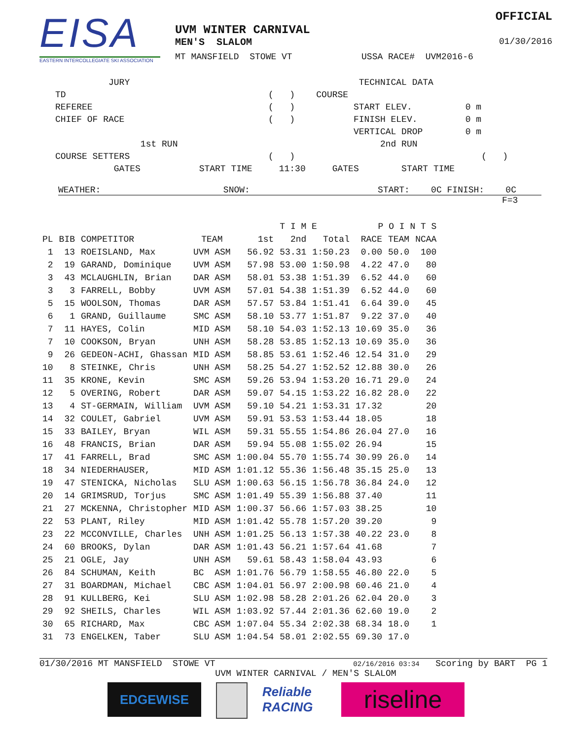EISA
EASTERN INTERCOLLEGIATE SKI ASSOCIATION
OFFICIAL
UVM WINTER CARNIVAL
MEN'S SLALOM 01/30/2016
MT MANSFIELD STOWE VT USSA RACE# UVM2016-6
JURY TECHNICAL DATA TD ( ) COURSE REFEREE ( ) START ELEV. 0 m CHIEF OF RACE ( ) FINISH ELEV. 0 m VERTICAL DROP 0 m 1st RUN 2nd RUN COURSE SETTERS ( ) ( ) GATES START TIME 11:30 GATES START TIME
WEATHER: SNOW: START: 0C FINISH: 0C
F=3
| | | | | | T I M E | | P O I N T S | | |
| --- | --- | --- | --- | --- | --- | --- | --- | --- | --- |
| PL | BIB | COMPETITOR | TEAM | 1st | 2nd | Total | RACE | TEAM | NCAA |
| 1 | 13 | ROEISLAND, Max | UVM ASM | 56.92 | 53.31 | 1:50.23 | 0.00 | 50.0 | 100 |
| 2 | 19 | GARAND, Dominique | UVM ASM | 57.98 | 53.00 | 1:50.98 | 4.22 | 47.0 | 80 |
| 3 | 43 | MCLAUGHLIN, Brian | DAR ASM | 58.01 | 53.38 | 1:51.39 | 6.52 | 44.0 | 60 |
| 3 | 3 | FARRELL, Bobby | UVM ASM | 57.01 | 54.38 | 1:51.39 | 6.52 | 44.0 | 60 |
| 5 | 15 | WOOLSON, Thomas | DAR ASM | 57.57 | 53.84 | 1:51.41 | 6.64 | 39.0 | 45 |
| 6 | 1 | GRAND, Guillaume | SMC ASM | 58.10 | 53.77 | 1:51.87 | 9.22 | 37.0 | 40 |
| 7 | 11 | HAYES, Colin | MID ASM | 58.10 | 54.03 | 1:52.13 | 10.69 | 35.0 | 36 |
| 7 | 10 | COOKSON, Bryan | UNH ASM | 58.28 | 53.85 | 1:52.13 | 10.69 | 35.0 | 36 |
| 9 | 26 | GEDEON-ACHI, Ghassan | MID ASM | 58.85 | 53.61 | 1:52.46 | 12.54 | 31.0 | 29 |
| 10 | 8 | STEINKE, Chris | UNH ASM | 58.25 | 54.27 | 1:52.52 | 12.88 | 30.0 | 26 |
| 11 | 35 | KRONE, Kevin | SMC ASM | 59.26 | 53.94 | 1:53.20 | 16.71 | 29.0 | 24 |
| 12 | 5 | OVERING, Robert | DAR ASM | 59.07 | 54.15 | 1:53.22 | 16.82 | 28.0 | 22 |
| 13 | 4 | ST-GERMAIN, William | UVM ASM | 59.10 | 54.21 | 1:53.31 | 17.32 | | 20 |
| 14 | 32 | COULET, Gabriel | UVM ASM | 59.91 | 53.53 | 1:53.44 | 18.05 | | 18 |
| 15 | 33 | BAILEY, Bryan | WIL ASM | 59.31 | 55.55 | 1:54.86 | 26.04 | 27.0 | 16 |
| 16 | 48 | FRANCIS, Brian | DAR ASM | 59.94 | 55.08 | 1:55.02 | 26.94 | | 15 |
| 17 | 41 | FARRELL, Brad | SMC ASM | 1:00.04 | 55.70 | 1:55.74 | 30.99 | 26.0 | 14 |
| 18 | 34 | NIEDERHAUSER, | MID ASM | 1:01.12 | 55.36 | 1:56.48 | 35.15 | 25.0 | 13 |
| 19 | 47 | STENICKA, Nicholas | SLU ASM | 1:00.63 | 56.15 | 1:56.78 | 36.84 | 24.0 | 12 |
| 20 | 14 | GRIMSRUD, Torjus | SMC ASM | 1:01.49 | 55.39 | 1:56.88 | 37.40 | | 11 |
| 21 | 27 | MCKENNA, Christopher | MID ASM | 1:00.37 | 56.66 | 1:57.03 | 38.25 | | 10 |
| 22 | 53 | PLANT, Riley | MID ASM | 1:01.42 | 55.78 | 1:57.20 | 39.20 | | 9 |
| 23 | 22 | MCCONVILLE, Charles | UNH ASM | 1:01.25 | 56.13 | 1:57.38 | 40.22 | 23.0 | 8 |
| 24 | 60 | BROOKS, Dylan | DAR ASM | 1:01.43 | 56.21 | 1:57.64 | 41.68 | | 7 |
| 25 | 21 | OGLE, Jay | UNH ASM | 59.61 | 58.43 | 1:58.04 | 43.93 | | 6 |
| 26 | 84 | SCHUMAN, Keith | BC ASM | 1:01.76 | 56.79 | 1:58.55 | 46.80 | 22.0 | 5 |
| 27 | 31 | BOARDMAN, Michael | CBC ASM | 1:04.01 | 56.97 | 2:00.98 | 60.46 | 21.0 | 4 |
| 28 | 91 | KULLBERG, Kei | SLU ASM | 1:02.98 | 58.28 | 2:01.26 | 62.04 | 20.0 | 3 |
| 29 | 92 | SHEILS, Charles | WIL ASM | 1:03.92 | 57.44 | 2:01.36 | 62.60 | 19.0 | 2 |
| 30 | 65 | RICHARD, Max | CBC ASM | 1:07.04 | 55.34 | 2:02.38 | 68.34 | 18.0 | 1 |
| 31 | 73 | ENGELKEN, Taber | SLU ASM | 1:04.54 | 58.01 | 2:02.55 | 69.30 | 17.0 | |
01/30/2016 MT MANSFIELD STOWE VT 02/16/2016 03:34 Scoring by BART PG 1
UVM WINTER CARNIVAL / MEN'S SLALOM
EDGEWISE Reliable RACING
riseline